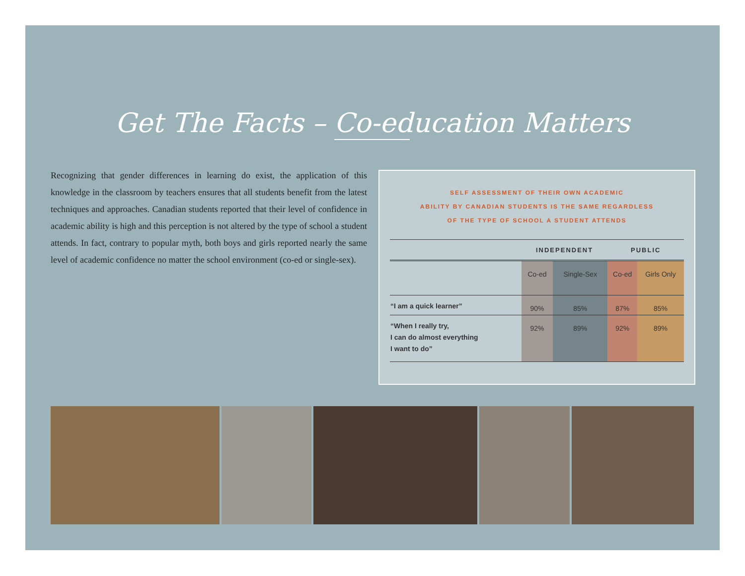Get The Facts – Co-education Matters
Recognizing that gender differences in learning do exist, the application of this knowledge in the classroom by teachers ensures that all students benefit from the latest techniques and approaches. Canadian students reported that their level of confidence in academic ability is high and this perception is not altered by the type of school a student attends. In fact, contrary to popular myth, both boys and girls reported nearly the same level of academic confidence no matter the school environment (co-ed or single-sex).
SELF ASSESSMENT OF THEIR OWN ACADEMIC
ABILITY BY CANADIAN STUDENTS IS THE SAME REGARDLESS
OF THE TYPE OF SCHOOL A STUDENT ATTENDS
| | INDEPENDENT | | PUBLIC | |
| --- | --- | --- | --- | --- |
| | Co-ed | Single-Sex | Co-ed | Girls Only |
| “I am a quick learner” | 90% | 85% | 87% | 85% |
| “When I really try, I can do almost everything I want to do” | 92% | 89% | 92% | 89% |